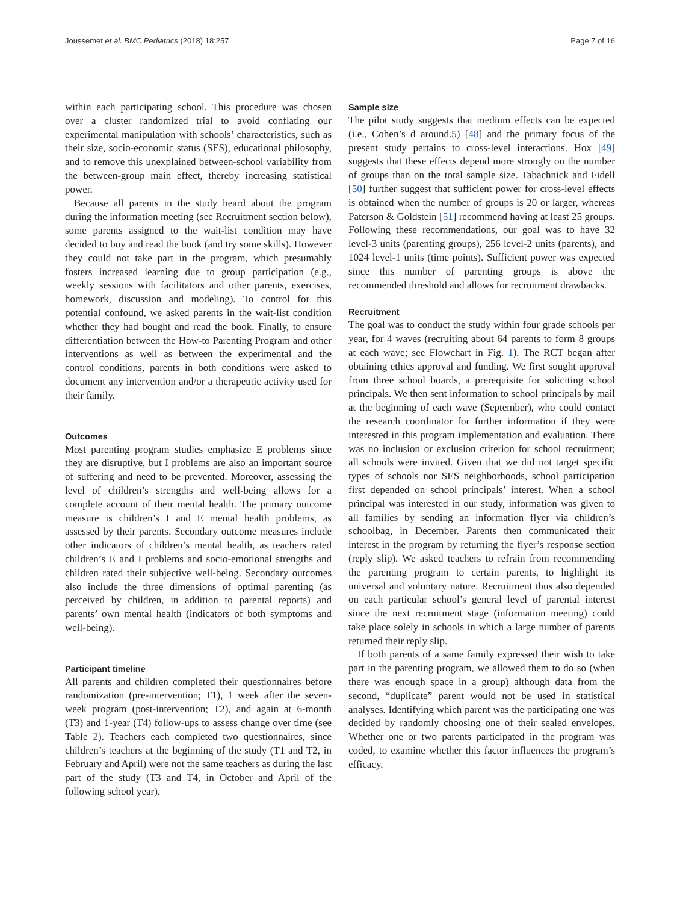Joussemet et al. BMC Pediatrics (2018) 18:257 Page 7 of 16
within each participating school. This procedure was chosen over a cluster randomized trial to avoid conflating our experimental manipulation with schools’ characteristics, such as their size, socio-economic status (SES), educational philosophy, and to remove this unexplained between-school variability from the between-group main effect, thereby increasing statistical power.
Because all parents in the study heard about the program during the information meeting (see Recruitment section below), some parents assigned to the wait-list condition may have decided to buy and read the book (and try some skills). However they could not take part in the program, which presumably fosters increased learning due to group participation (e.g., weekly sessions with facilitators and other parents, exercises, homework, discussion and modeling). To control for this potential confound, we asked parents in the wait-list condition whether they had bought and read the book. Finally, to ensure differentiation between the How-to Parenting Program and other interventions as well as between the experimental and the control conditions, parents in both conditions were asked to document any intervention and/or a therapeutic activity used for their family.
Outcomes
Most parenting program studies emphasize E problems since they are disruptive, but I problems are also an important source of suffering and need to be prevented. Moreover, assessing the level of children’s strengths and well-being allows for a complete account of their mental health. The primary outcome measure is children’s I and E mental health problems, as assessed by their parents. Secondary outcome measures include other indicators of children’s mental health, as teachers rated children’s E and I problems and socio-emotional strengths and children rated their subjective well-being. Secondary outcomes also include the three dimensions of optimal parenting (as perceived by children, in addition to parental reports) and parents’ own mental health (indicators of both symptoms and well-being).
Participant timeline
All parents and children completed their questionnaires before randomization (pre-intervention; T1), 1 week after the seven-week program (post-intervention; T2), and again at 6-month (T3) and 1-year (T4) follow-ups to assess change over time (see Table 2). Teachers each completed two questionnaires, since children’s teachers at the beginning of the study (T1 and T2, in February and April) were not the same teachers as during the last part of the study (T3 and T4, in October and April of the following school year).
Sample size
The pilot study suggests that medium effects can be expected (i.e., Cohen’s d around.5) [48] and the primary focus of the present study pertains to cross-level interactions. Hox [49] suggests that these effects depend more strongly on the number of groups than on the total sample size. Tabachnick and Fidell [50] further suggest that sufficient power for cross-level effects is obtained when the number of groups is 20 or larger, whereas Paterson & Goldstein [51] recommend having at least 25 groups. Following these recommendations, our goal was to have 32 level-3 units (parenting groups), 256 level-2 units (parents), and 1024 level-1 units (time points). Sufficient power was expected since this number of parenting groups is above the recommended threshold and allows for recruitment drawbacks.
Recruitment
The goal was to conduct the study within four grade schools per year, for 4 waves (recruiting about 64 parents to form 8 groups at each wave; see Flowchart in Fig. 1). The RCT began after obtaining ethics approval and funding. We first sought approval from three school boards, a prerequisite for soliciting school principals. We then sent information to school principals by mail at the beginning of each wave (September), who could contact the research coordinator for further information if they were interested in this program implementation and evaluation. There was no inclusion or exclusion criterion for school recruitment; all schools were invited. Given that we did not target specific types of schools nor SES neighborhoods, school participation first depended on school principals’ interest. When a school principal was interested in our study, information was given to all families by sending an information flyer via children’s schoolbag, in December. Parents then communicated their interest in the program by returning the flyer’s response section (reply slip). We asked teachers to refrain from recommending the parenting program to certain parents, to highlight its universal and voluntary nature. Recruitment thus also depended on each particular school’s general level of parental interest since the next recruitment stage (information meeting) could take place solely in schools in which a large number of parents returned their reply slip.
If both parents of a same family expressed their wish to take part in the parenting program, we allowed them to do so (when there was enough space in a group) although data from the second, “duplicate” parent would not be used in statistical analyses. Identifying which parent was the participating one was decided by randomly choosing one of their sealed envelopes. Whether one or two parents participated in the program was coded, to examine whether this factor influences the program’s efficacy.